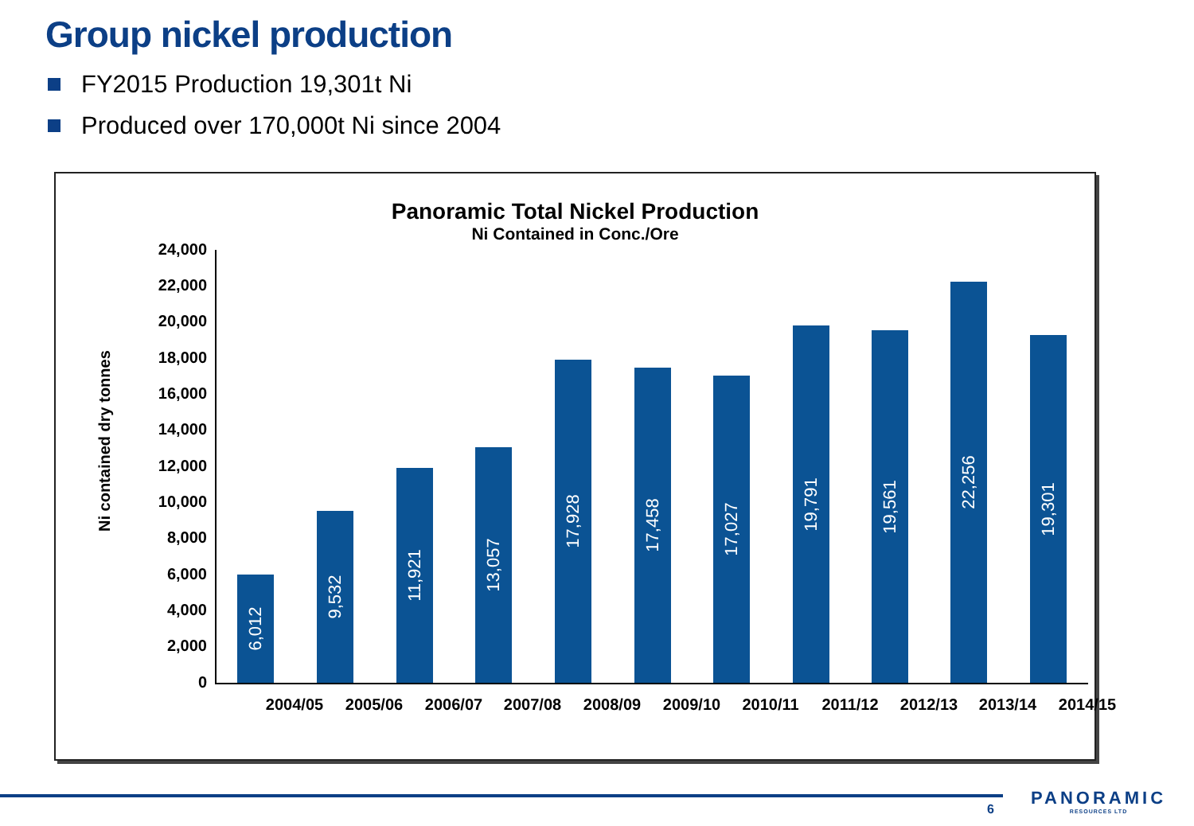Group nickel production
FY2015 Production 19,301t Ni
Produced over 170,000t Ni since 2004
Panoramic Total Nickel Production
Ni Contained in Conc./Ore
Ni contained dry tonnes
24,000
22,000
20,000
18,000
16,000
14,000
12,000
10,000
8,000
6,000
4,000
2,000
0
6,012
9,532
11,921
13,057
17,928
17,458
17,027
19,791
19,561
22,256
19,301
2004/05 2005/06 2006/07 2007/08 2008/09 2009/10 2010/11 2011/12 2012/13 2013/14 2014/15
6
PANORAMIC
RESOURCES LTD